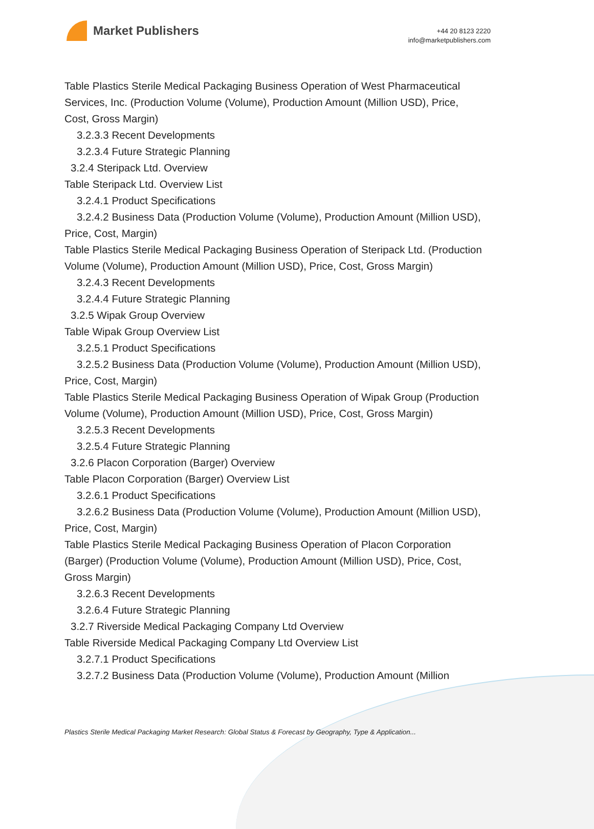Market Publishers
+44 20 8123 2220
info@marketpublishers.com
Table Plastics Sterile Medical Packaging Business Operation of West Pharmaceutical Services, Inc. (Production Volume (Volume), Production Amount (Million USD), Price, Cost, Gross Margin)
3.2.3.3 Recent Developments
3.2.3.4 Future Strategic Planning
3.2.4 Steripack Ltd. Overview
Table Steripack Ltd. Overview List
3.2.4.1 Product Specifications
3.2.4.2 Business Data (Production Volume (Volume), Production Amount (Million USD), Price, Cost, Margin)
Table Plastics Sterile Medical Packaging Business Operation of Steripack Ltd. (Production Volume (Volume), Production Amount (Million USD), Price, Cost, Gross Margin)
3.2.4.3 Recent Developments
3.2.4.4 Future Strategic Planning
3.2.5 Wipak Group Overview
Table Wipak Group Overview List
3.2.5.1 Product Specifications
3.2.5.2 Business Data (Production Volume (Volume), Production Amount (Million USD), Price, Cost, Margin)
Table Plastics Sterile Medical Packaging Business Operation of Wipak Group (Production Volume (Volume), Production Amount (Million USD), Price, Cost, Gross Margin)
3.2.5.3 Recent Developments
3.2.5.4 Future Strategic Planning
3.2.6 Placon Corporation (Barger) Overview
Table Placon Corporation (Barger) Overview List
3.2.6.1 Product Specifications
3.2.6.2 Business Data (Production Volume (Volume), Production Amount (Million USD), Price, Cost, Margin)
Table Plastics Sterile Medical Packaging Business Operation of Placon Corporation (Barger) (Production Volume (Volume), Production Amount (Million USD), Price, Cost, Gross Margin)
3.2.6.3 Recent Developments
3.2.6.4 Future Strategic Planning
3.2.7 Riverside Medical Packaging Company Ltd Overview
Table Riverside Medical Packaging Company Ltd Overview List
3.2.7.1 Product Specifications
3.2.7.2 Business Data (Production Volume (Volume), Production Amount (Million
Plastics Sterile Medical Packaging Market Research: Global Status & Forecast by Geography, Type & Application...